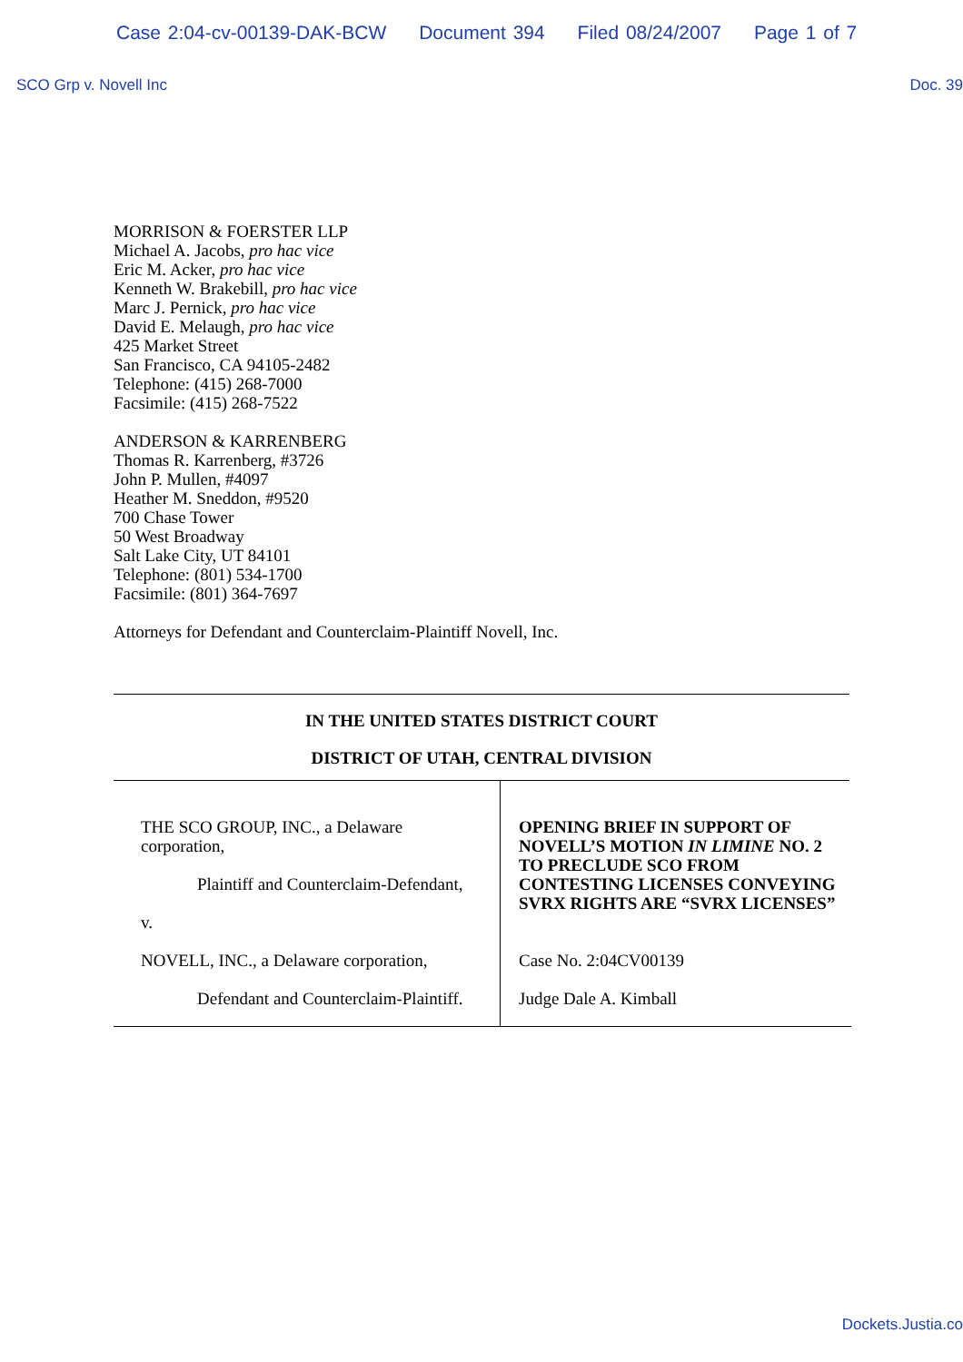Case 2:04-cv-00139-DAK-BCW Document 394 Filed 08/24/2007 Page 1 of 7
SCO Grp v. Novell Inc Doc. 39
MORRISON & FOERSTER LLP
Michael A. Jacobs, pro hac vice
Eric M. Acker, pro hac vice
Kenneth W. Brakebill, pro hac vice
Marc J. Pernick, pro hac vice
David E. Melaugh, pro hac vice
425 Market Street
San Francisco, CA 94105-2482
Telephone: (415) 268-7000
Facsimile: (415) 268-7522
ANDERSON & KARRENBERG
Thomas R. Karrenberg, #3726
John P. Mullen, #4097
Heather M. Sneddon, #9520
700 Chase Tower
50 West Broadway
Salt Lake City, UT 84101
Telephone: (801) 534-1700
Facsimile: (801) 364-7697
Attorneys for Defendant and Counterclaim-Plaintiff Novell, Inc.
IN THE UNITED STATES DISTRICT COURT
DISTRICT OF UTAH, CENTRAL DIVISION
| THE SCO GROUP, INC., a Delaware corporation, Plaintiff and Counterclaim-Defendant, v. NOVELL, INC., a Delaware corporation, Defendant and Counterclaim-Plaintiff. | OPENING BRIEF IN SUPPORT OF NOVELL’S MOTION IN LIMINE NO. 2 TO PRECLUDE SCO FROM CONTESTING LICENSES CONVEYING SVRX RIGHTS ARE “SVRX LICENSES” Case No. 2:04CV00139 Judge Dale A. Kimball |
Dockets.Justia.co